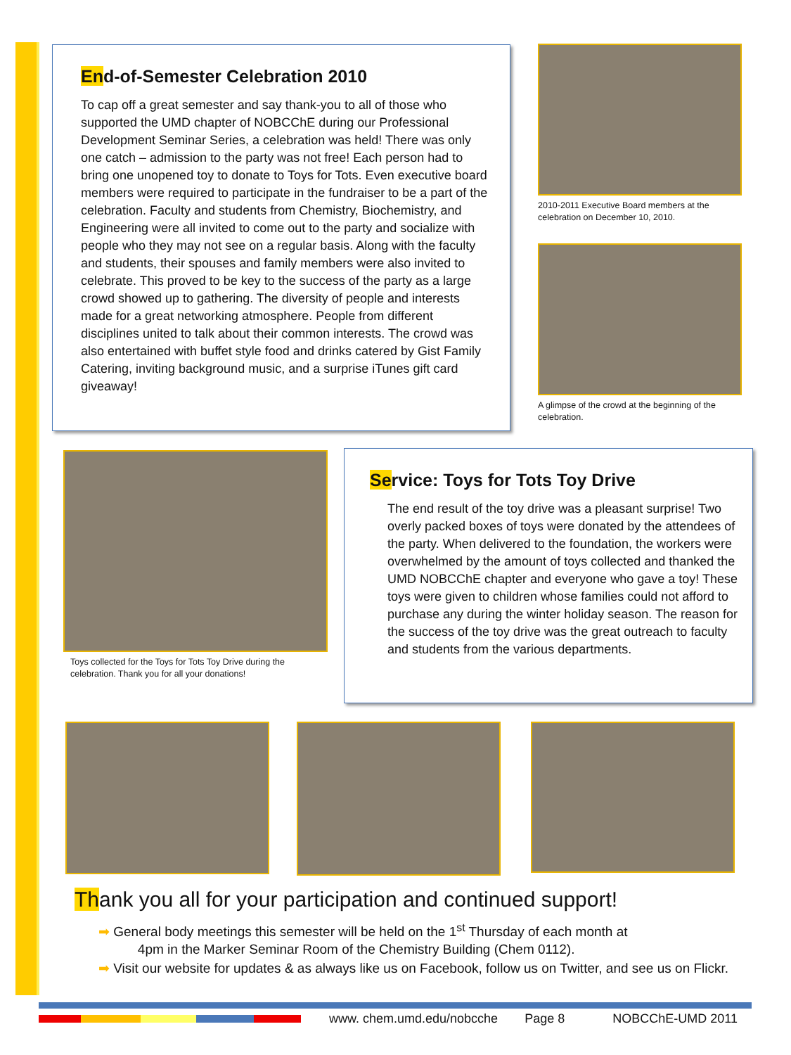End-of-Semester Celebration 2010
To cap off a great semester and say thank-you to all of those who supported the UMD chapter of NOBCChE during our Professional Development Seminar Series, a celebration was held! There was only one catch – admission to the party was not free! Each person had to bring one unopened toy to donate to Toys for Tots. Even executive board members were required to participate in the fundraiser to be a part of the celebration. Faculty and students from Chemistry, Biochemistry, and Engineering were all invited to come out to the party and socialize with people who they may not see on a regular basis. Along with the faculty and students, their spouses and family members were also invited to celebrate. This proved to be key to the success of the party as a large crowd showed up to gathering. The diversity of people and interests made for a great networking atmosphere. People from different disciplines united to talk about their common interests. The crowd was also entertained with buffet style food and drinks catered by Gist Family Catering, inviting background music, and a surprise iTunes gift card giveaway!
2010-2011 Executive Board members at the celebration on December 10, 2010.
A glimpse of the crowd at the beginning of the celebration.
Toys collected for the Toys for Tots Toy Drive during the celebration. Thank you for all your donations!
Service: Toys for Tots Toy Drive
The end result of the toy drive was a pleasant surprise! Two overly packed boxes of toys were donated by the attendees of the party. When delivered to the foundation, the workers were overwhelmed by the amount of toys collected and thanked the UMD NOBCChE chapter and everyone who gave a toy! These toys were given to children whose families could not afford to purchase any during the winter holiday season. The reason for the success of the toy drive was the great outreach to faculty and students from the various departments.
Thank you all for your participation and continued support!
➡ General body meetings this semester will be held on the 1<sup>st</sup> Thursday of each month at
4pm in the Marker Seminar Room of the Chemistry Building (Chem 0112).
➡ Visit our website for updates & as always like us on Facebook, follow us on Twitter, and see us on Flickr.
www. chem.umd.edu/nobcche Page 8 NOBCChE-UMD 2011